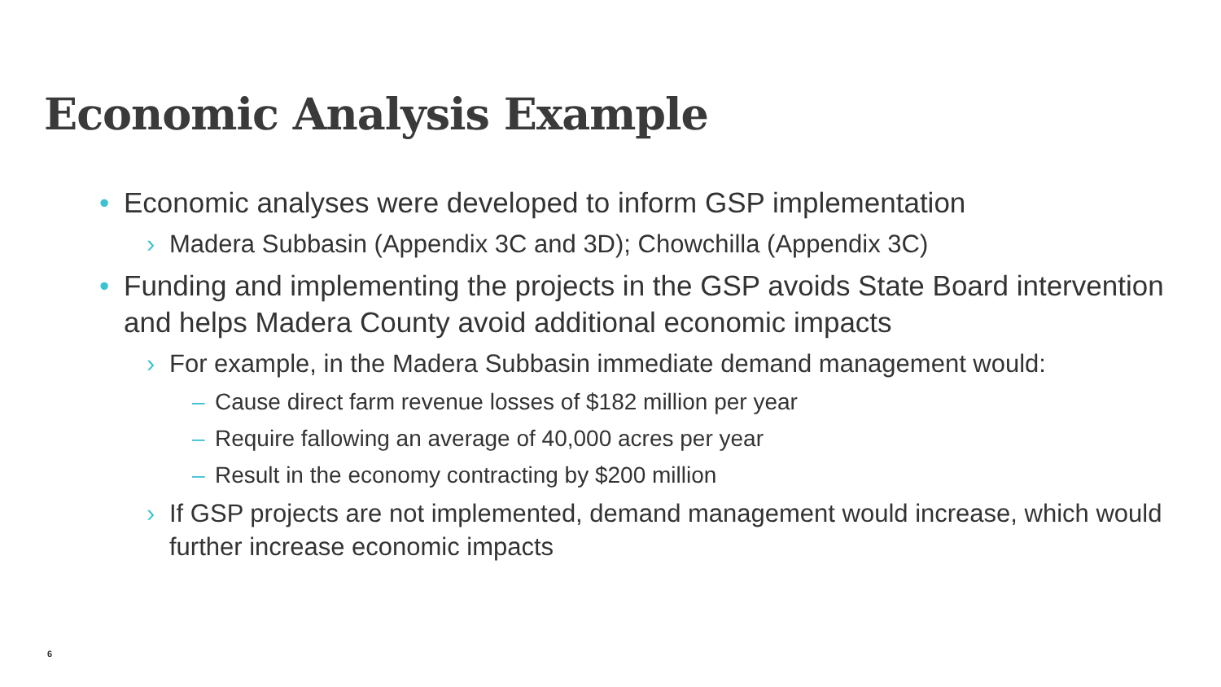Economic Analysis Example
• Economic analyses were developed to inform GSP implementation
› Madera Subbasin (Appendix 3C and 3D); Chowchilla (Appendix 3C)
• Funding and implementing the projects in the GSP avoids State Board intervention and helps Madera County avoid additional economic impacts
› For example, in the Madera Subbasin immediate demand management would:
– Cause direct farm revenue losses of $182 million per year
– Require fallowing an average of 40,000 acres per year
– Result in the economy contracting by $200 million
› If GSP projects are not implemented, demand management would increase, which would further increase economic impacts
6